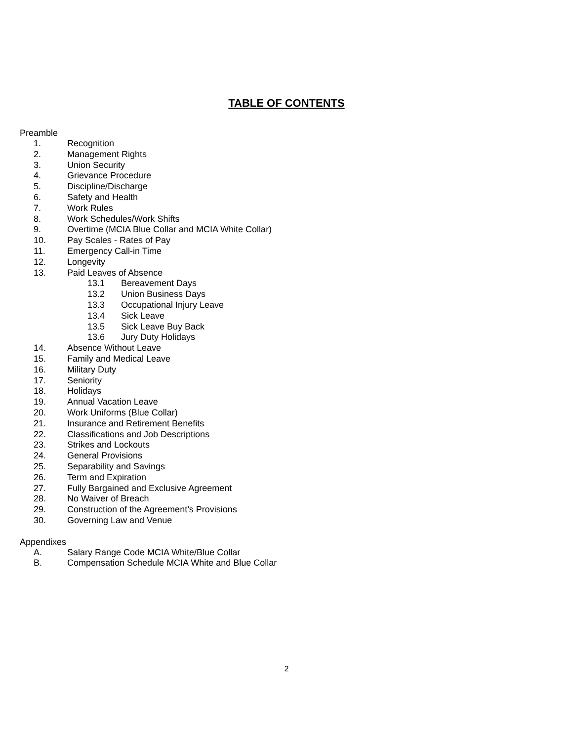TABLE OF CONTENTS
Preamble
1. Recognition
2. Management Rights
3. Union Security
4. Grievance Procedure
5. Discipline/Discharge
6. Safety and Health
7. Work Rules
8. Work Schedules/Work Shifts
9. Overtime (MCIA Blue Collar and MCIA White Collar)
10. Pay Scales - Rates of Pay
11. Emergency Call-in Time
12. Longevity
13. Paid Leaves of Absence
13.1 Bereavement Days
13.2 Union Business Days
13.3 Occupational Injury Leave
13.4 Sick Leave
13.5 Sick Leave Buy Back
13.6 Jury Duty Holidays
14. Absence Without Leave
15. Family and Medical Leave
16. Military Duty
17. Seniority
18. Holidays
19. Annual Vacation Leave
20. Work Uniforms (Blue Collar)
21. Insurance and Retirement Benefits
22. Classifications and Job Descriptions
23. Strikes and Lockouts
24. General Provisions
25. Separability and Savings
26. Term and Expiration
27. Fully Bargained and Exclusive Agreement
28. No Waiver of Breach
29. Construction of the Agreement’s Provisions
30. Governing Law and Venue
Appendixes
A. Salary Range Code MCIA White/Blue Collar
B. Compensation Schedule MCIA White and Blue Collar
2